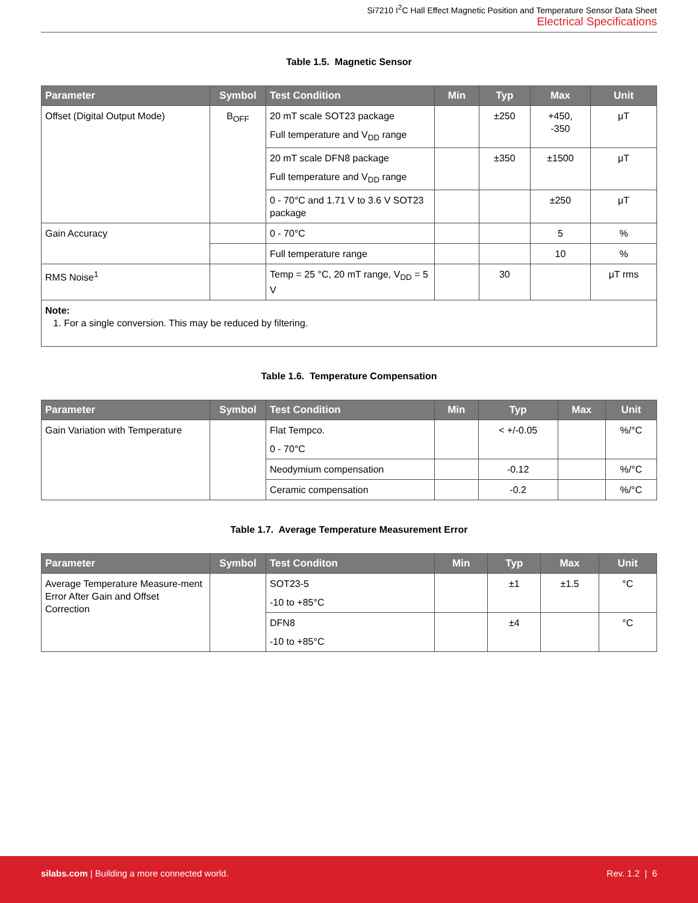Si7210 I<sup>2</sup>C Hall Effect Magnetic Position and Temperature Sensor Data Sheet
Electrical Specifications
Table 1.5. Magnetic Sensor
| Parameter | Symbol | Test Condition | Min | Typ | Max | Unit |
| --- | --- | --- | --- | --- | --- | --- |
| Offset (Digital Output Mode) | B<sub>OFF</sub> | 20 mT scale SOT23 package Full temperature and V<sub>DD</sub> range | | ±250 | +450, -350 | μT |
| | | 20 mT scale DFN8 package Full temperature and V<sub>DD</sub> range | | ±350 | ±1500 | μT |
| | | 0 - 70°C and 1.71 V to 3.6 V SOT23 package | | | ±250 | μT |
| Gain Accuracy | | 0 - 70°C | | | 5 | % |
| | | Full temperature range | | | 10 | % |
| RMS Noise<sup>1</sup> | | Temp = 25 °C, 20 mT range, V<sub>DD</sub> = 5 V | | 30 | | μT rms |
| Note: 1. For a single conversion. This may be reduced by filtering. | | | | | | |
Table 1.6. Temperature Compensation
| Parameter | Symbol | Test Condition | Min | Typ | Max | Unit |
| --- | --- | --- | --- | --- | --- | --- |
| Gain Variation with Temperature | | Flat Tempco. 0 - 70°C | | < +/-0.05 | | %/°C |
| | | Neodymium compensation | | -0.12 | | %/°C |
| | | Ceramic compensation | | -0.2 | | %/°C |
Table 1.7. Average Temperature Measurement Error
| Parameter | Symbol | Test Conditon | Min | Typ | Max | Unit |
| --- | --- | --- | --- | --- | --- | --- |
| Average Temperature Measure-ment Error After Gain and Offset Correction | | SOT23-5 -10 to +85°C | | ±1 | ±1.5 | °C |
| | | DFN8 -10 to +85°C | | ±4 | | °C |
silabs.com | Building a more connected world. Rev. 1.2 | 6